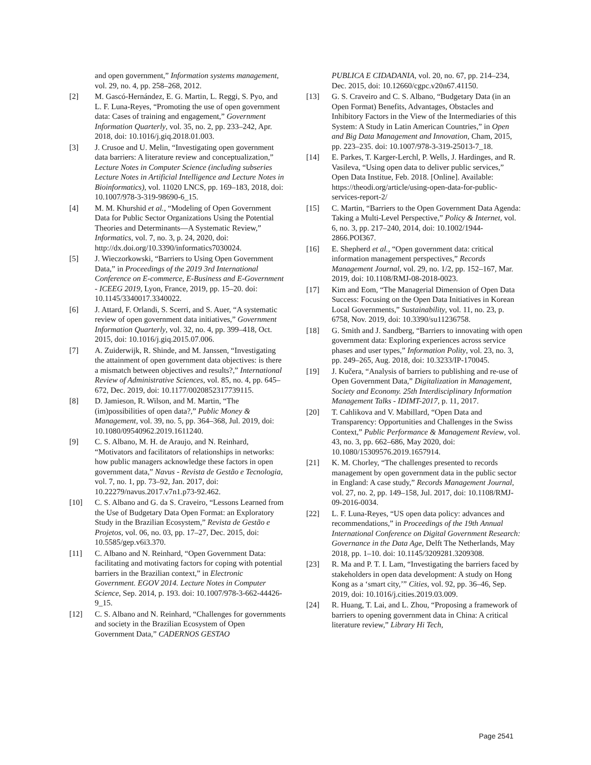and open government,” Information systems management, vol. 29, no. 4, pp. 258–268, 2012.
[2] M. Gascó-Hernández, E. G. Martin, L. Reggi, S. Pyo, and L. F. Luna-Reyes, “Promoting the use of open government data: Cases of training and engagement,” Government Information Quarterly, vol. 35, no. 2, pp. 233–242, Apr. 2018, doi: 10.1016/j.giq.2018.01.003.
[3] J. Crusoe and U. Melin, “Investigating open government data barriers: A literature review and conceptualization,” Lecture Notes in Computer Science (including subseries Lecture Notes in Artificial Intelligence and Lecture Notes in Bioinformatics), vol. 11020 LNCS, pp. 169–183, 2018, doi: 10.1007/978-3-319-98690-6_15.
[4] M. M. Khurshid et al., “Modeling of Open Government Data for Public Sector Organizations Using the Potential Theories and Determinants—A Systematic Review,” Informatics, vol. 7, no. 3, p. 24, 2020, doi: http://dx.doi.org/10.3390/informatics7030024.
[5] J. Wieczorkowski, “Barriers to Using Open Government Data,” in Proceedings of the 2019 3rd International Conference on E-commerce, E-Business and E-Government - ICEEG 2019, Lyon, France, 2019, pp. 15–20. doi: 10.1145/3340017.3340022.
[6] J. Attard, F. Orlandi, S. Scerri, and S. Auer, “A systematic review of open government data initiatives,” Government Information Quarterly, vol. 32, no. 4, pp. 399–418, Oct. 2015, doi: 10.1016/j.giq.2015.07.006.
[7] A. Zuiderwijk, R. Shinde, and M. Janssen, “Investigating the attainment of open government data objectives: is there a mismatch between objectives and results?,” International Review of Administrative Sciences, vol. 85, no. 4, pp. 645–672, Dec. 2019, doi: 10.1177/0020852317739115.
[8] D. Jamieson, R. Wilson, and M. Martin, “The (im)possibilities of open data?,” Public Money & Management, vol. 39, no. 5, pp. 364–368, Jul. 2019, doi: 10.1080/09540962.2019.1611240.
[9] C. S. Albano, M. H. de Araujo, and N. Reinhard, “Motivators and facilitators of relationships in networks: how public managers acknowledge these factors in open government data,” Navus - Revista de Gestão e Tecnologia, vol. 7, no. 1, pp. 73–92, Jan. 2017, doi: 10.22279/navus.2017.v7n1.p73-92.462.
[10] C. S. Albano and G. da S. Craveiro, “Lessons Learned from the Use of Budgetary Data Open Format: an Exploratory Study in the Brazilian Ecosystem,” Revista de Gestão e Projetos, vol. 06, no. 03, pp. 17–27, Dec. 2015, doi: 10.5585/gep.v6i3.370.
[11] C. Albano and N. Reinhard, “Open Government Data: facilitating and motivating factors for coping with potential barriers in the Brazilian context,” in Electronic Government. EGOV 2014. Lecture Notes in Computer Science, Sep. 2014, p. 193. doi: 10.1007/978-3-662-44426-9_15.
[12] C. S. Albano and N. Reinhard, “Challenges for governments and society in the Brazilian Ecosystem of Open Government Data,” CADERNOS GESTAO
PUBLICA E CIDADANIA, vol. 20, no. 67, pp. 214–234, Dec. 2015, doi: 10.12660/cgpc.v20n67.41150.
[13] G. S. Craveiro and C. S. Albano, “Budgetary Data (in an Open Format) Benefits, Advantages, Obstacles and Inhibitory Factors in the View of the Intermediaries of this System: A Study in Latin American Countries,” in Open and Big Data Management and Innovation, Cham, 2015, pp. 223–235. doi: 10.1007/978-3-319-25013-7_18.
[14] E. Parkes, T. Karger-Lerchl, P. Wells, J. Hardinges, and R. Vasileva, “Using open data to deliver public services,” Open Data Institue, Feb. 2018. [Online]. Available: https://theodi.org/article/using-open-data-for-public-services-report-2/
[15] C. Martin, “Barriers to the Open Government Data Agenda: Taking a Multi-Level Perspective,” Policy & Internet, vol. 6, no. 3, pp. 217–240, 2014, doi: 10.1002/1944-2866.POI367.
[16] E. Shepherd et al., “Open government data: critical information management perspectives,” Records Management Journal, vol. 29, no. 1/2, pp. 152–167, Mar. 2019, doi: 10.1108/RMJ-08-2018-0023.
[17] Kim and Eom, “The Managerial Dimension of Open Data Success: Focusing on the Open Data Initiatives in Korean Local Governments,” Sustainability, vol. 11, no. 23, p. 6758, Nov. 2019, doi: 10.3390/su11236758.
[18] G. Smith and J. Sandberg, “Barriers to innovating with open government data: Exploring experiences across service phases and user types,” Information Polity, vol. 23, no. 3, pp. 249–265, Aug. 2018, doi: 10.3233/IP-170045.
[19] J. Kučera, “Analysis of barriers to publishing and re-use of Open Government Data,” Digitalization in Management, Society and Economy. 25th Interdisciplinary Information Management Talks - IDIMT-2017, p. 11, 2017.
[20] T. Cahlikova and V. Mabillard, “Open Data and Transparency: Opportunities and Challenges in the Swiss Context,” Public Performance & Management Review, vol. 43, no. 3, pp. 662–686, May 2020, doi: 10.1080/15309576.2019.1657914.
[21] K. M. Chorley, “The challenges presented to records management by open government data in the public sector in England: A case study,” Records Management Journal, vol. 27, no. 2, pp. 149–158, Jul. 2017, doi: 10.1108/RMJ-09-2016-0034.
[22] L. F. Luna-Reyes, “US open data policy: advances and recommendations,” in Proceedings of the 19th Annual International Conference on Digital Government Research: Governance in the Data Age, Delft The Netherlands, May 2018, pp. 1–10. doi: 10.1145/3209281.3209308.
[23] R. Ma and P. T. I. Lam, “Investigating the barriers faced by stakeholders in open data development: A study on Hong Kong as a ‘smart city,’” Cities, vol. 92, pp. 36–46, Sep. 2019, doi: 10.1016/j.cities.2019.03.009.
[24] R. Huang, T. Lai, and L. Zhou, “Proposing a framework of barriers to opening government data in China: A critical literature review,” Library Hi Tech,
Page 2541